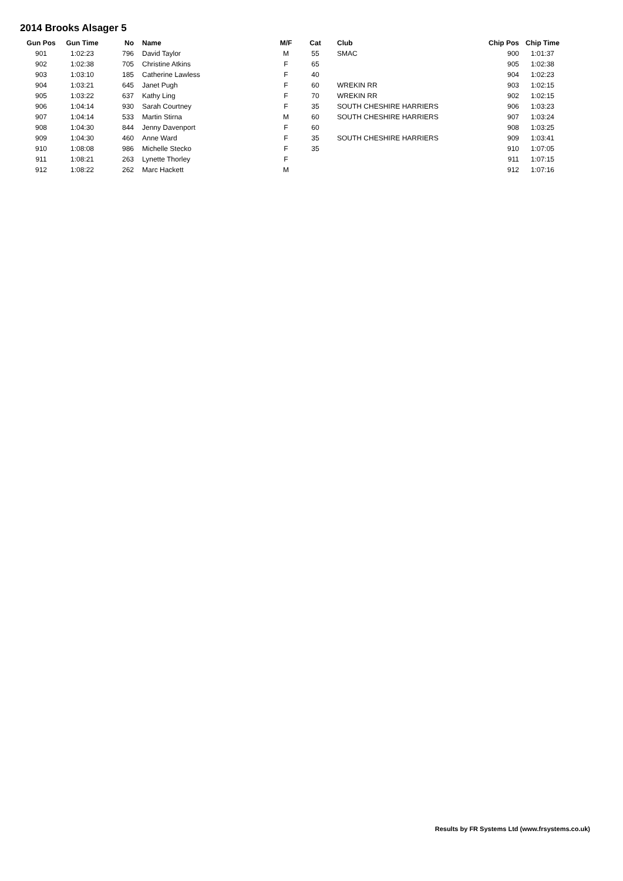2014 Brooks Alsager 5
| Gun Pos | Gun Time | No | Name | M/F | Cat | Club | Chip Pos | Chip Time |
| --- | --- | --- | --- | --- | --- | --- | --- | --- |
| 901 | 1:02:23 | 796 | David Taylor | M | 55 | SMAC | 900 | 1:01:37 |
| 902 | 1:02:38 | 705 | Christine Atkins | F | 65 | | 905 | 1:02:38 |
| 903 | 1:03:10 | 185 | Catherine Lawless | F | 40 | | 904 | 1:02:23 |
| 904 | 1:03:21 | 645 | Janet Pugh | F | 60 | WREKIN RR | 903 | 1:02:15 |
| 905 | 1:03:22 | 637 | Kathy Ling | F | 70 | WREKIN RR | 902 | 1:02:15 |
| 906 | 1:04:14 | 930 | Sarah Courtney | F | 35 | SOUTH CHESHIRE HARRIERS | 906 | 1:03:23 |
| 907 | 1:04:14 | 533 | Martin Stirna | M | 60 | SOUTH CHESHIRE HARRIERS | 907 | 1:03:24 |
| 908 | 1:04:30 | 844 | Jenny Davenport | F | 60 | | 908 | 1:03:25 |
| 909 | 1:04:30 | 460 | Anne Ward | F | 35 | SOUTH CHESHIRE HARRIERS | 909 | 1:03:41 |
| 910 | 1:08:08 | 986 | Michelle Stecko | F | 35 | | 910 | 1:07:05 |
| 911 | 1:08:21 | 263 | Lynette Thorley | F | | | 911 | 1:07:15 |
| 912 | 1:08:22 | 262 | Marc Hackett | M | | | 912 | 1:07:16 |
Results by FR Systems Ltd (www.frsystems.co.uk)